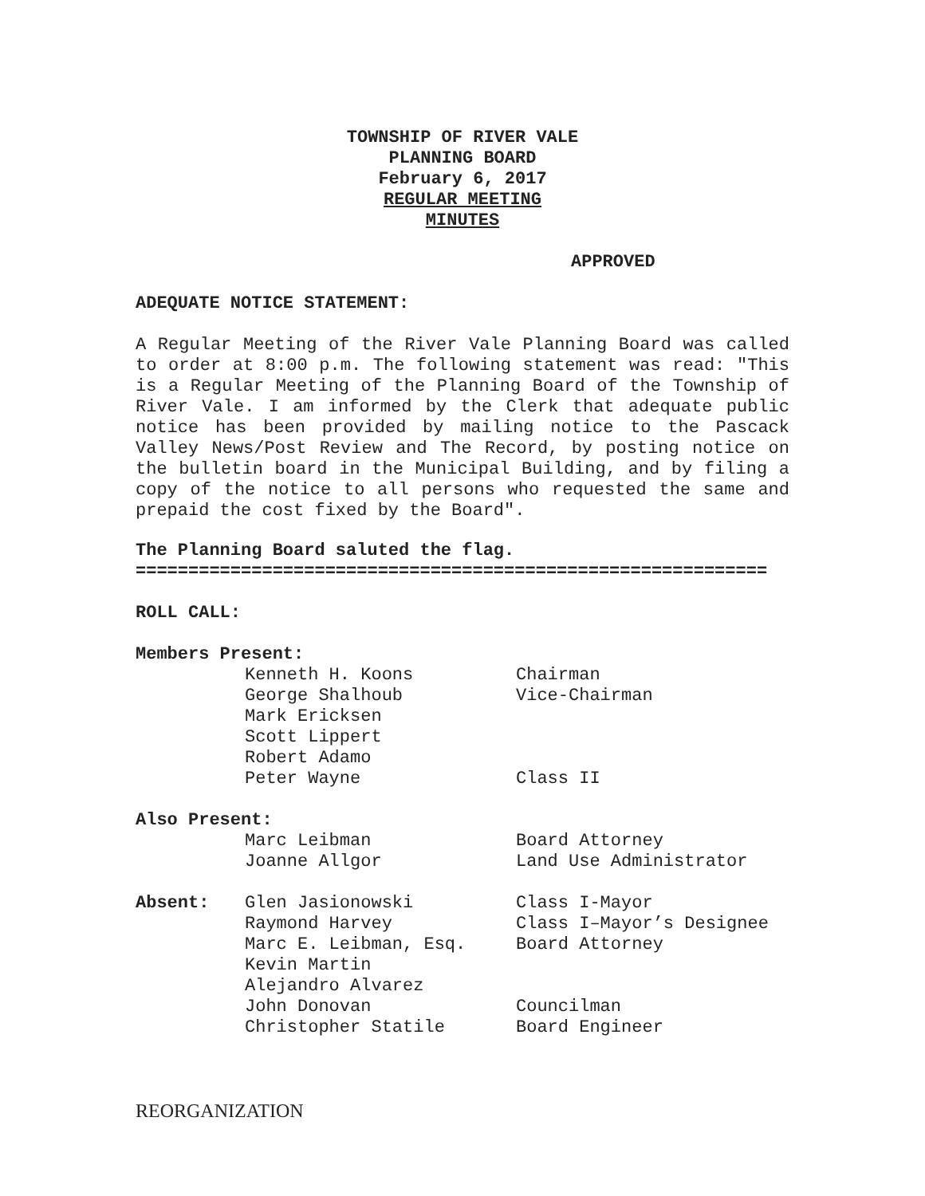TOWNSHIP OF RIVER VALE
PLANNING BOARD
February 6, 2017
REGULAR MEETING
MINUTES
APPROVED
ADEQUATE NOTICE STATEMENT:
A Regular Meeting of the River Vale Planning Board was called to order at 8:00 p.m. The following statement was read: "This is a Regular Meeting of the Planning Board of the Township of River Vale. I am informed by the Clerk that adequate public notice has been provided by mailing notice to the Pascack Valley News/Post Review and The Record, by posting notice on the bulletin board in the Municipal Building, and by filing a copy of the notice to all persons who requested the same and prepaid the cost fixed by the Board".
The Planning Board saluted the flag.
============================================================
ROLL CALL:
Members Present:
| | Kenneth H. Koons | Chairman |
| | George Shalhoub | Vice-Chairman |
| | Mark Ericksen | |
| | Scott Lippert | |
| | Robert Adamo | |
| | Peter Wayne | Class II |
Also Present:
| | Marc Leibman | Board Attorney |
| | Joanne Allgor | Land Use Administrator |
| Absent: | Glen Jasionowski | Class I-Mayor |
| | Raymond Harvey | Class I–Mayor’s Designee |
| | Marc E. Leibman, Esq. | Board Attorney |
| | Kevin Martin | |
| | Alejandro Alvarez | |
| | John Donovan | Councilman |
| | Christopher Statile | Board Engineer |
REORGANIZATION